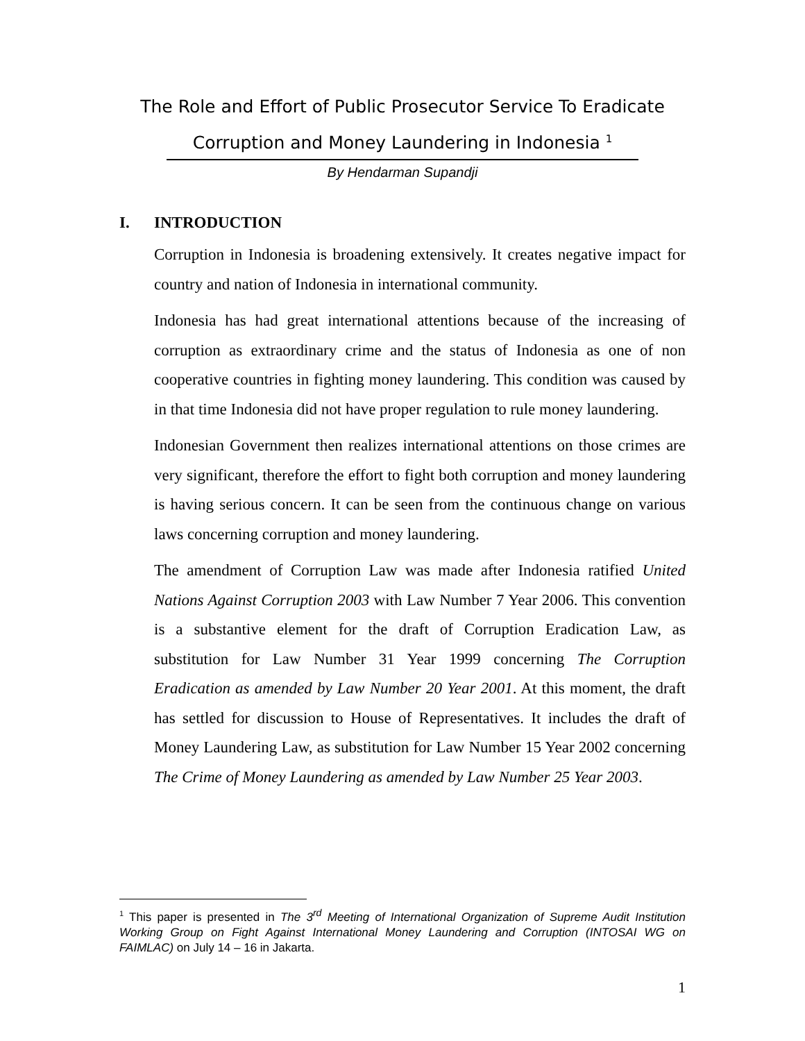The Role and Effort of Public Prosecutor Service To Eradicate
Corruption and Money Laundering in Indonesia <sup>1</sup>
By Hendarman Supandji
I. INTRODUCTION
Corruption in Indonesia is broadening extensively. It creates negative impact for country and nation of Indonesia in international community.
Indonesia has had great international attentions because of the increasing of corruption as extraordinary crime and the status of Indonesia as one of non cooperative countries in fighting money laundering. This condition was caused by in that time Indonesia did not have proper regulation to rule money laundering.
Indonesian Government then realizes international attentions on those crimes are very significant, therefore the effort to fight both corruption and money laundering is having serious concern. It can be seen from the continuous change on various laws concerning corruption and money laundering.
The amendment of Corruption Law was made after Indonesia ratified United Nations Against Corruption 2003 with Law Number 7 Year 2006. This convention is a substantive element for the draft of Corruption Eradication Law, as substitution for Law Number 31 Year 1999 concerning The Corruption Eradication as amended by Law Number 20 Year 2001. At this moment, the draft has settled for discussion to House of Representatives. It includes the draft of Money Laundering Law, as substitution for Law Number 15 Year 2002 concerning The Crime of Money Laundering as amended by Law Number 25 Year 2003.
<sup>1</sup> This paper is presented in The 3<sup>rd</sup> Meeting of International Organization of Supreme Audit Institution Working Group on Fight Against International Money Laundering and Corruption (INTOSAI WG on FAIMLAC) on July 14 – 16 in Jakarta.
1